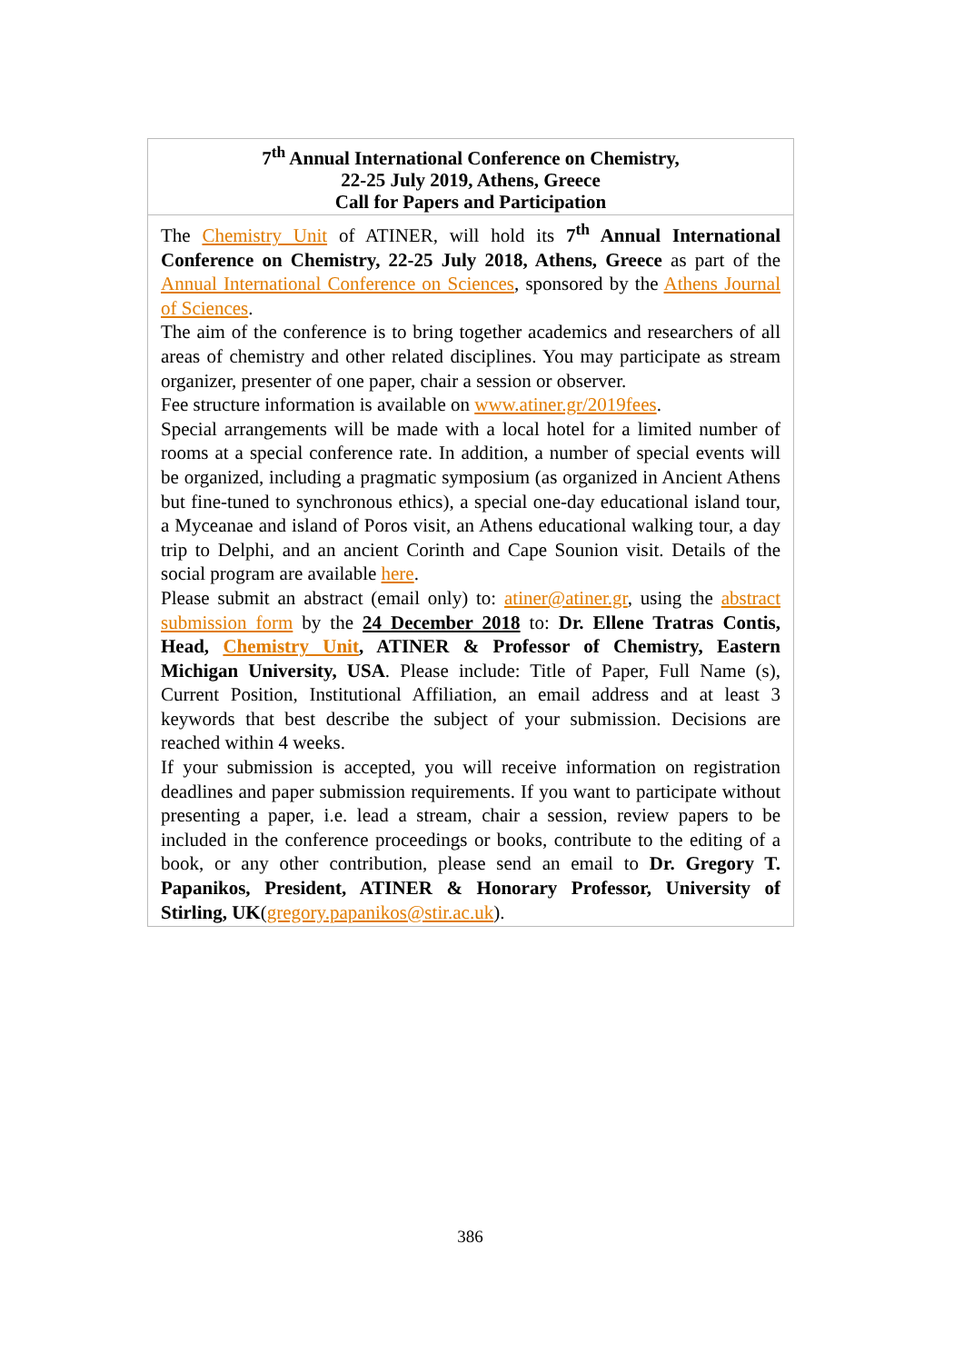| 7<sup>th</sup> Annual International Conference on Chemistry, 22-25 July 2019, Athens, Greece Call for Papers and Participation |
| The Chemistry Unit of ATINER, will hold its 7<sup>th</sup> Annual International Conference on Chemistry, 22-25 July 2018, Athens, Greece as part of the Annual International Conference on Sciences , sponsored by the Athens Journal of Sciences . The aim of the conference is to bring together academics and researchers of all areas of chemistry and other related disciplines. You may participate as stream organizer, presenter of one paper, chair a session or observer. Fee structure information is available on www.atiner.gr/2019fees . Special arrangements will be made with a local hotel for a limited number of rooms at a special conference rate. In addition, a number of special events will be organized, including a pragmatic symposium (as organized in Ancient Athens but fine-tuned to synchronous ethics), a special one-day educational island tour, a Myceanae and island of Poros visit, an Athens educational walking tour, a day trip to Delphi, and an ancient Corinth and Cape Sounion visit. Details of the social program are available here . Please submit an abstract (email only) to: atiner@atiner.gr , using the abstract submission form by the 24 December 2018 to: Dr. Ellene Tratras Contis, Head, Chemistry Unit , ATINER & Professor of Chemistry, Eastern Michigan University, USA . Please include: Title of Paper, Full Name (s), Current Position, Institutional Affiliation, an email address and at least 3 keywords that best describe the subject of your submission. Decisions are reached within 4 weeks. If your submission is accepted, you will receive information on registration deadlines and paper submission requirements. If you want to participate without presenting a paper, i.e. lead a stream, chair a session, review papers to be included in the conference proceedings or books, contribute to the editing of a book, or any other contribution, please send an email to Dr. Gregory T. Papanikos, President, ATINER & Honorary Professor, University of Stirling, UK ( gregory.papanikos@stir.ac.uk ). |
386